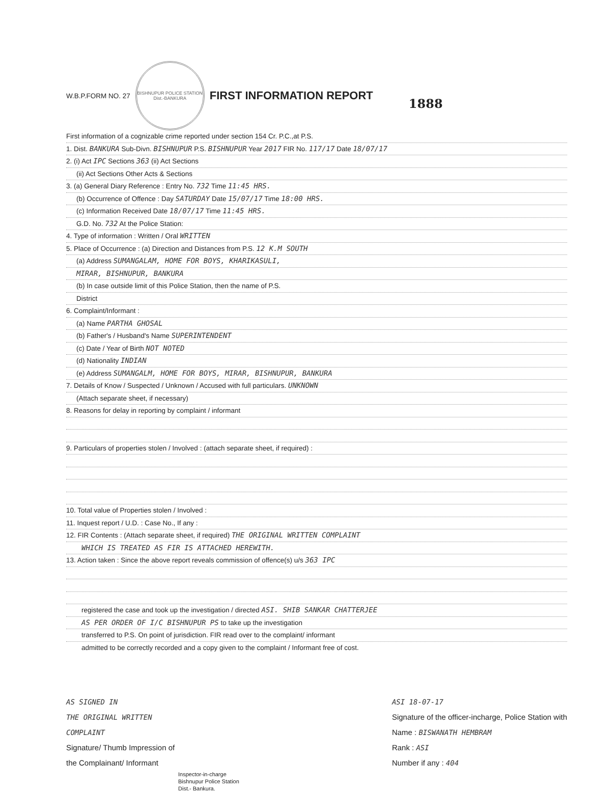W.B.P.FORM NO. 27
BISHNUPUR POLICE STATION
Dist.-BANKURA
FIRST INFORMATION REPORT 1888
First information of a cognizable crime reported under section 154 Cr. P.C.,at P.S.
1. Dist. BANKURA Sub-Divn. BISHNUPUR P.S. BISHNUPUR Year 2017 FIR No. 117/17 Date 18/07/17
2. (i) Act IPC Sections 363 (ii) Act Sections
(ii) Act Sections Other Acts & Sections
3. (a) General Diary Reference : Entry No. 732 Time 11:45 HRS.
(b) Occurrence of Offence : Day SATURDAY Date 15/07/17 Time 18:00 HRS.
(c) Information Received Date 18/07/17 Time 11:45 HRS.
G.D. No. 732 At the Police Station:
4. Type of information : Written / Oral WRITTEN
5. Place of Occurrence : (a) Direction and Distances from P.S. 12 K.M SOUTH
(a) Address SUMANGALAM, HOME FOR BOYS, KHARIKASULI,
MIRAR, BISHNUPUR, BANKURA
(b) In case outside limit of this Police Station, then the name of P.S.
District
6. Complaint/Informant :
(a) Name PARTHA GHOSAL
(b) Father's / Husband's Name SUPERINTENDENT
(c) Date / Year of Birth NOT NOTED
(d) Nationality INDIAN
(e) Address SUMANGALM, HOME FOR BOYS, MIRAR, BISHNUPUR, BANKURA
7. Details of Know / Suspected / Unknown / Accused with full particulars. UNKNOWN
(Attach separate sheet, if necessary)
8. Reasons for delay in reporting by complaint / informant
9. Particulars of properties stolen / Involved : (attach separate sheet, if required) :
10. Total value of Properties stolen / Involved :
11. Inquest report / U.D. : Case No., If any :
12. FIR Contents : (Attach separate sheet, if required) THE ORIGINAL WRITTEN COMPLAINT
WHICH IS TREATED AS FIR IS ATTACHED HEREWITH.
13. Action taken : Since the above report reveals commission of offence(s) u/s 363 IPC
registered the case and took up the investigation / directed ASI. SHIB SANKAR CHATTERJEE
AS PER ORDER OF I/C BISHNUPUR PS to take up the investigation
transferred to P.S. On point of jurisdiction. FIR read over to the complaint/ informant
admitted to be correctly recorded and a copy given to the complaint / Informant free of cost.
AS SIGNED IN
THE ORIGINAL WRITTEN
COMPLAINT
Signature/ Thumb Impression of
the Complainant/ Informant
Inspector-in-charge
Bishnupur Police Station
Dist.- Bankura.
ASI 18-07-17
Signature of the officer-incharge, Police Station with
Name : BISWANATH HEMBRAM
Rank : ASI
Number if any : 404